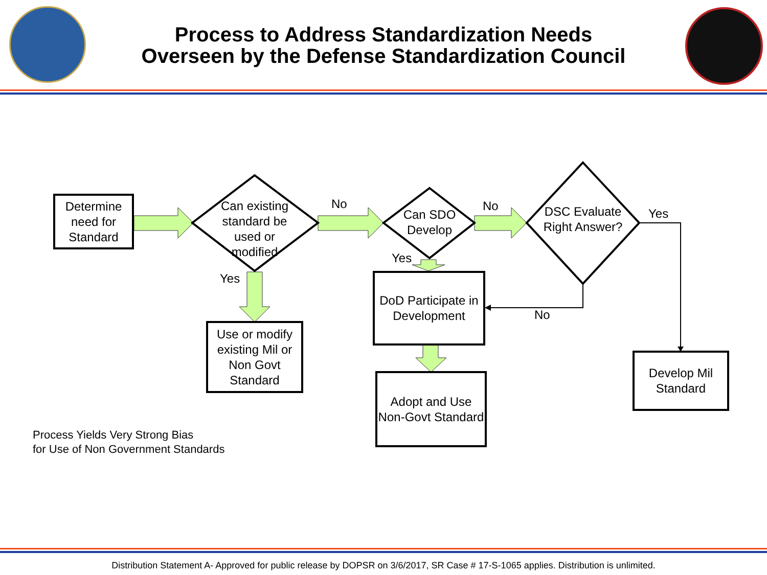Process to Address Standardization Needs
Overseen by the Defense Standardization Council
Determine need for Standard
Can existing standard be used or modified
No
Can SDO Develop
No
DSC Evaluate Right Answer?
Yes
Yes
Yes
DoD Participate in Development
No
Use or modify existing Mil or Non Govt Standard
Develop Mil Standard
Adopt and Use Non-Govt Standard
Process Yields Very Strong Bias
for Use of Non Government Standards
Distribution Statement A- Approved for public release by DOPSR on 3/6/2017, SR Case # 17-S-1065 applies. Distribution is unlimited.